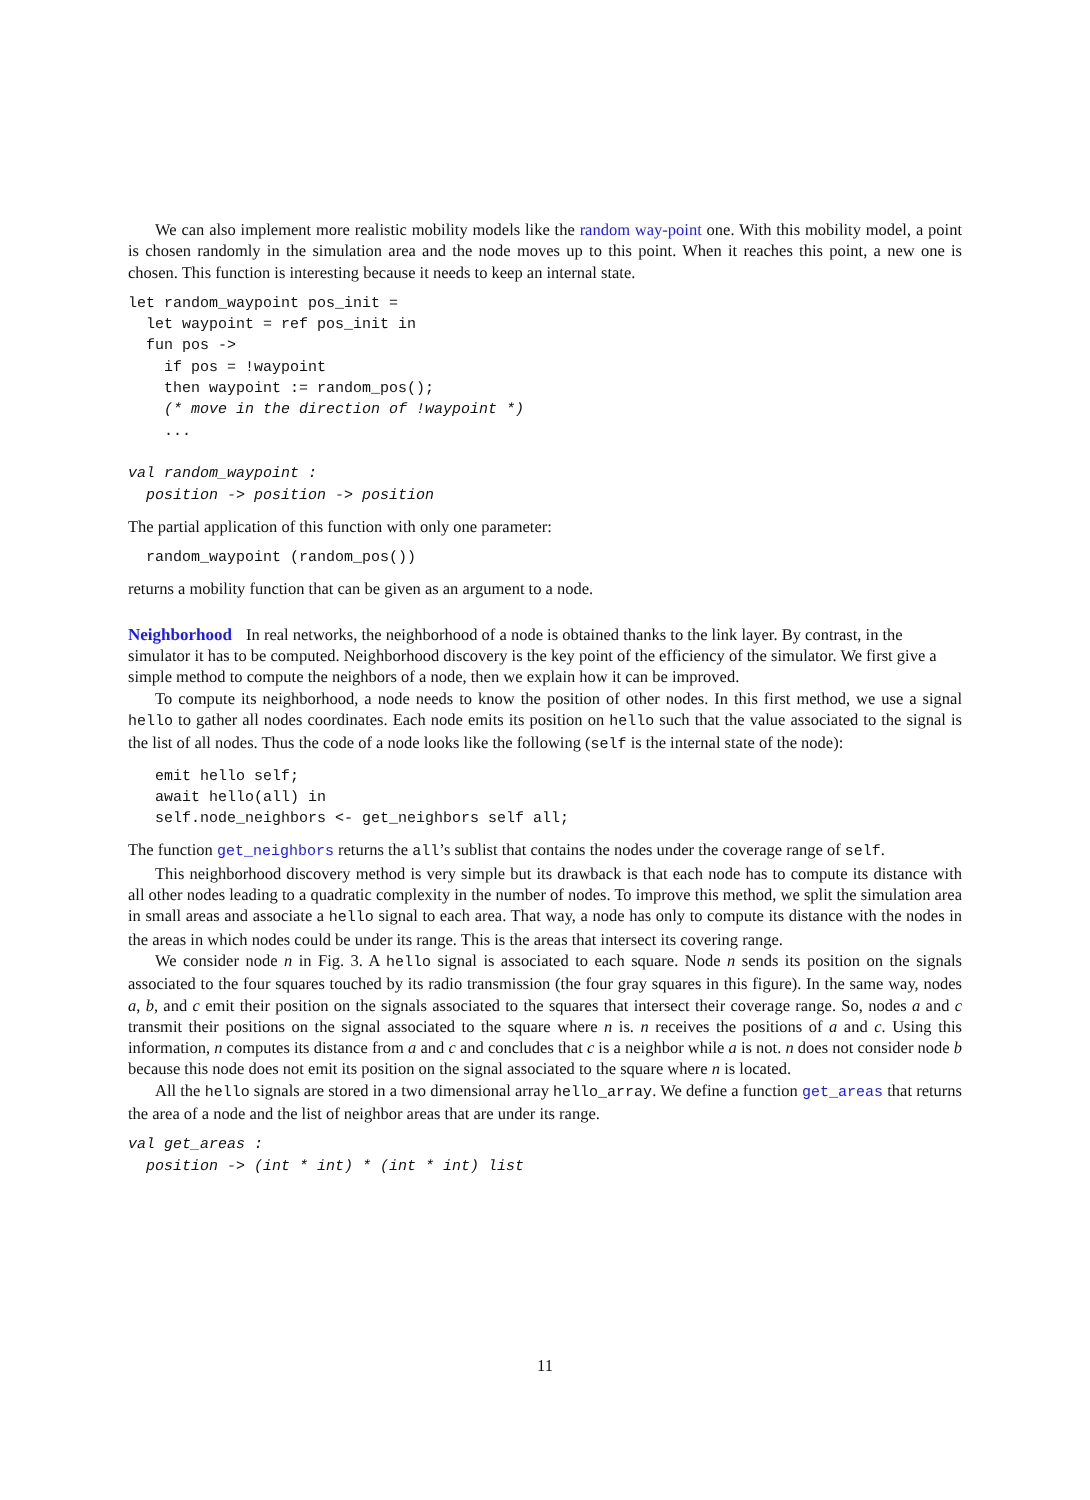We can also implement more realistic mobility models like the random way-point one. With this mobility model, a point is chosen randomly in the simulation area and the node moves up to this point. When it reaches this point, a new one is chosen. This function is interesting because it needs to keep an internal state.
let random_waypoint pos_init =
  let waypoint = ref pos_init in
  fun pos ->
    if pos = !waypoint
    then waypoint := random_pos();
    (* move in the direction of !waypoint *)
    ...

val random_waypoint :
  position -> position -> position
The partial application of this function with only one parameter:
  random_waypoint (random_pos())
returns a mobility function that can be given as an argument to a node.
Neighborhood
In real networks, the neighborhood of a node is obtained thanks to the link layer. By contrast, in the simulator it has to be computed. Neighborhood discovery is the key point of the efficiency of the simulator. We first give a simple method to compute the neighbors of a node, then we explain how it can be improved.
To compute its neighborhood, a node needs to know the position of other nodes. In this first method, we use a signal hello to gather all nodes coordinates. Each node emits its position on hello such that the value associated to the signal is the list of all nodes. Thus the code of a node looks like the following (self is the internal state of the node):
   emit hello self;
   await hello(all) in
   self.node_neighbors <- get_neighbors self all;
The function get_neighbors returns the all’s sublist that contains the nodes under the coverage range of self.
This neighborhood discovery method is very simple but its drawback is that each node has to compute its distance with all other nodes leading to a quadratic complexity in the number of nodes. To improve this method, we split the simulation area in small areas and associate a hello signal to each area. That way, a node has only to compute its distance with the nodes in the areas in which nodes could be under its range. This is the areas that intersect its covering range.
We consider node n in Fig. 3. A hello signal is associated to each square. Node n sends its position on the signals associated to the four squares touched by its radio transmission (the four gray squares in this figure). In the same way, nodes a, b, and c emit their position on the signals associated to the squares that intersect their coverage range. So, nodes a and c transmit their positions on the signal associated to the square where n is. n receives the positions of a and c. Using this information, n computes its distance from a and c and concludes that c is a neighbor while a is not. n does not consider node b because this node does not emit its position on the signal associated to the square where n is located.
All the hello signals are stored in a two dimensional array hello_array. We define a function get_areas that returns the area of a node and the list of neighbor areas that are under its range.
val get_areas :
  position -> (int * int) * (int * int) list
11